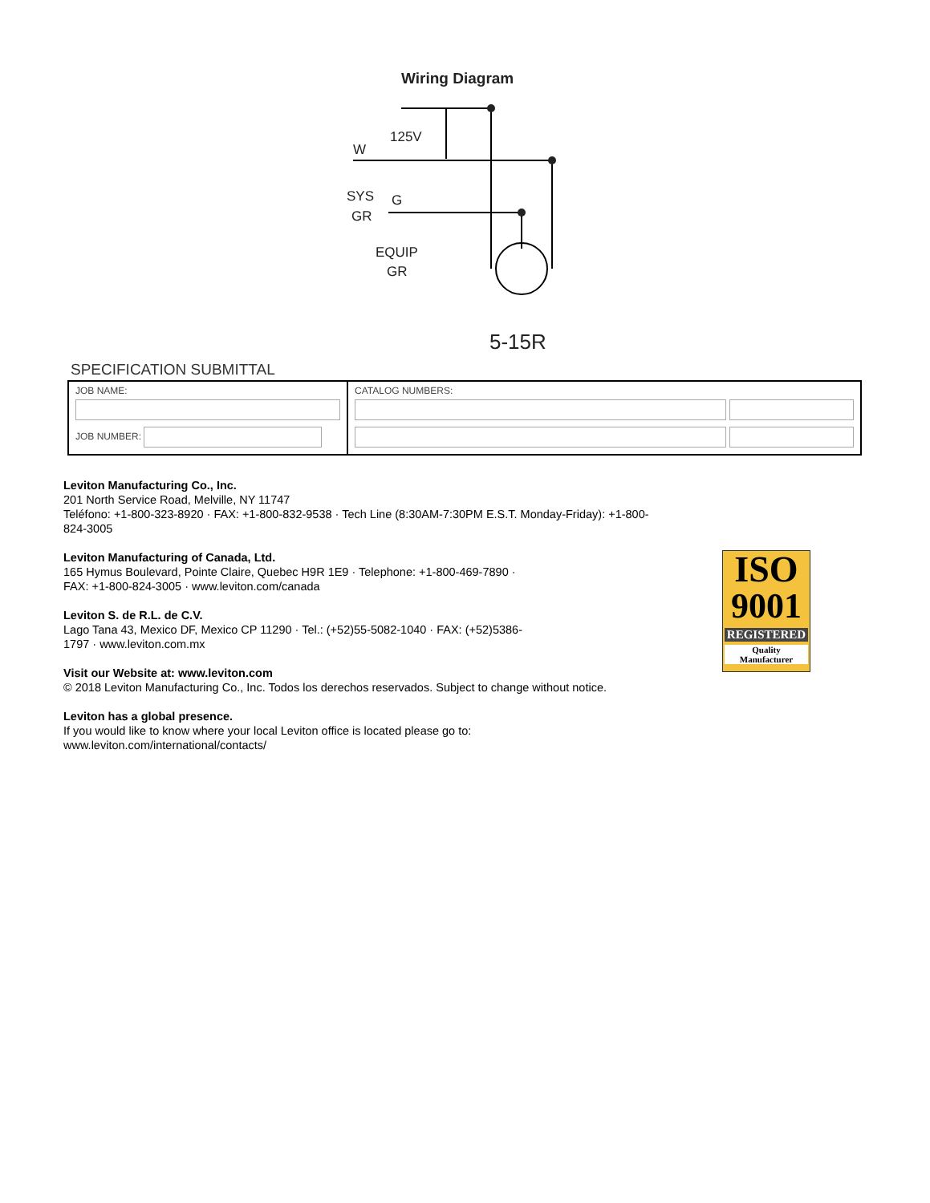Wiring Diagram
125V
W
SYS
GR
G
EQUIP
GR
5-15R
SPECIFICATION SUBMITTAL
| JOB NAME: JOB NUMBER: | CATALOG NUMBERS: |
Leviton Manufacturing Co., Inc.
201 North Service Road, Melville, NY 11747
Teléfono: +1-800-323-8920 · FAX: +1-800-832-9538 · Tech Line (8:30AM-7:30PM E.S.T. Monday-Friday): +1-800-824-3005
Leviton Manufacturing of Canada, Ltd.
165 Hymus Boulevard, Pointe Claire, Quebec H9R 1E9 · Telephone: +1-800-469-7890 ·
FAX: +1-800-824-3005 · www.leviton.com/canada
Leviton S. de R.L. de C.V.
Lago Tana 43, Mexico DF, Mexico CP 11290 · Tel.: (+52)55-5082-1040 · FAX: (+52)5386-
1797 · www.leviton.com.mx
Visit our Website at: www.leviton.com
© 2018 Leviton Manufacturing Co., Inc. Todos los derechos reservados. Subject to change without notice.
Leviton has a global presence.
If you would like to know where your local Leviton office is located please go to:
www.leviton.com/international/contacts/
ISO
9001
REGISTERED
Quality Manufacturer